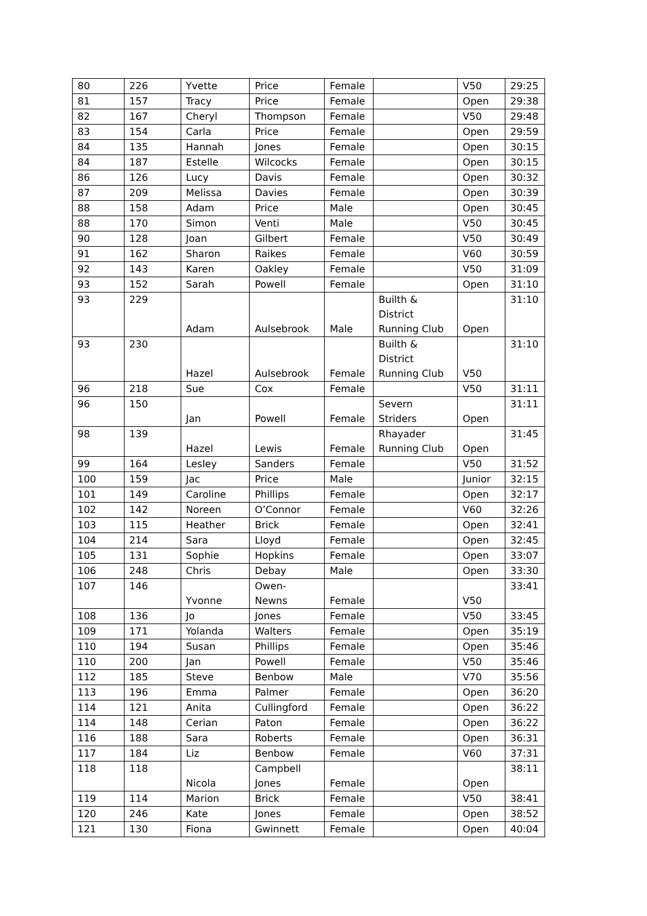| 80 | 226 | Yvette | Price | Female | | V50 | 29:25 |
| 81 | 157 | Tracy | Price | Female | | Open | 29:38 |
| 82 | 167 | Cheryl | Thompson | Female | | V50 | 29:48 |
| 83 | 154 | Carla | Price | Female | | Open | 29:59 |
| 84 | 135 | Hannah | Jones | Female | | Open | 30:15 |
| 84 | 187 | Estelle | Wilcocks | Female | | Open | 30:15 |
| 86 | 126 | Lucy | Davis | Female | | Open | 30:32 |
| 87 | 209 | Melissa | Davies | Female | | Open | 30:39 |
| 88 | 158 | Adam | Price | Male | | Open | 30:45 |
| 88 | 170 | Simon | Venti | Male | | V50 | 30:45 |
| 90 | 128 | Joan | Gilbert | Female | | V50 | 30:49 |
| 91 | 162 | Sharon | Raikes | Female | | V60 | 30:59 |
| 92 | 143 | Karen | Oakley | Female | | V50 | 31:09 |
| 93 | 152 | Sarah | Powell | Female | | Open | 31:10 |
| 93 | 229 | Adam | Aulsebrook | Male | Builth & District Running Club | Open | 31:10 |
| 93 | 230 | Hazel | Aulsebrook | Female | Builth & District Running Club | V50 | 31:10 |
| 96 | 218 | Sue | Cox | Female | | V50 | 31:11 |
| 96 | 150 | Jan | Powell | Female | Severn Striders | Open | 31:11 |
| 98 | 139 | Hazel | Lewis | Female | Rhayader Running Club | Open | 31:45 |
| 99 | 164 | Lesley | Sanders | Female | | V50 | 31:52 |
| 100 | 159 | Jac | Price | Male | | Junior | 32:15 |
| 101 | 149 | Caroline | Phillips | Female | | Open | 32:17 |
| 102 | 142 | Noreen | O’Connor | Female | | V60 | 32:26 |
| 103 | 115 | Heather | Brick | Female | | Open | 32:41 |
| 104 | 214 | Sara | Lloyd | Female | | Open | 32:45 |
| 105 | 131 | Sophie | Hopkins | Female | | Open | 33:07 |
| 106 | 248 | Chris | Debay | Male | | Open | 33:30 |
| 107 | 146 | Yvonne | Owen- Newns | Female | | V50 | 33:41 |
| 108 | 136 | Jo | Jones | Female | | V50 | 33:45 |
| 109 | 171 | Yolanda | Walters | Female | | Open | 35:19 |
| 110 | 194 | Susan | Phillips | Female | | Open | 35:46 |
| 110 | 200 | Jan | Powell | Female | | V50 | 35:46 |
| 112 | 185 | Steve | Benbow | Male | | V70 | 35:56 |
| 113 | 196 | Emma | Palmer | Female | | Open | 36:20 |
| 114 | 121 | Anita | Cullingford | Female | | Open | 36:22 |
| 114 | 148 | Cerian | Paton | Female | | Open | 36:22 |
| 116 | 188 | Sara | Roberts | Female | | Open | 36:31 |
| 117 | 184 | Liz | Benbow | Female | | V60 | 37:31 |
| 118 | 118 | Nicola | Campbell Jones | Female | | Open | 38:11 |
| 119 | 114 | Marion | Brick | Female | | V50 | 38:41 |
| 120 | 246 | Kate | Jones | Female | | Open | 38:52 |
| 121 | 130 | Fiona | Gwinnett | Female | | Open | 40:04 |